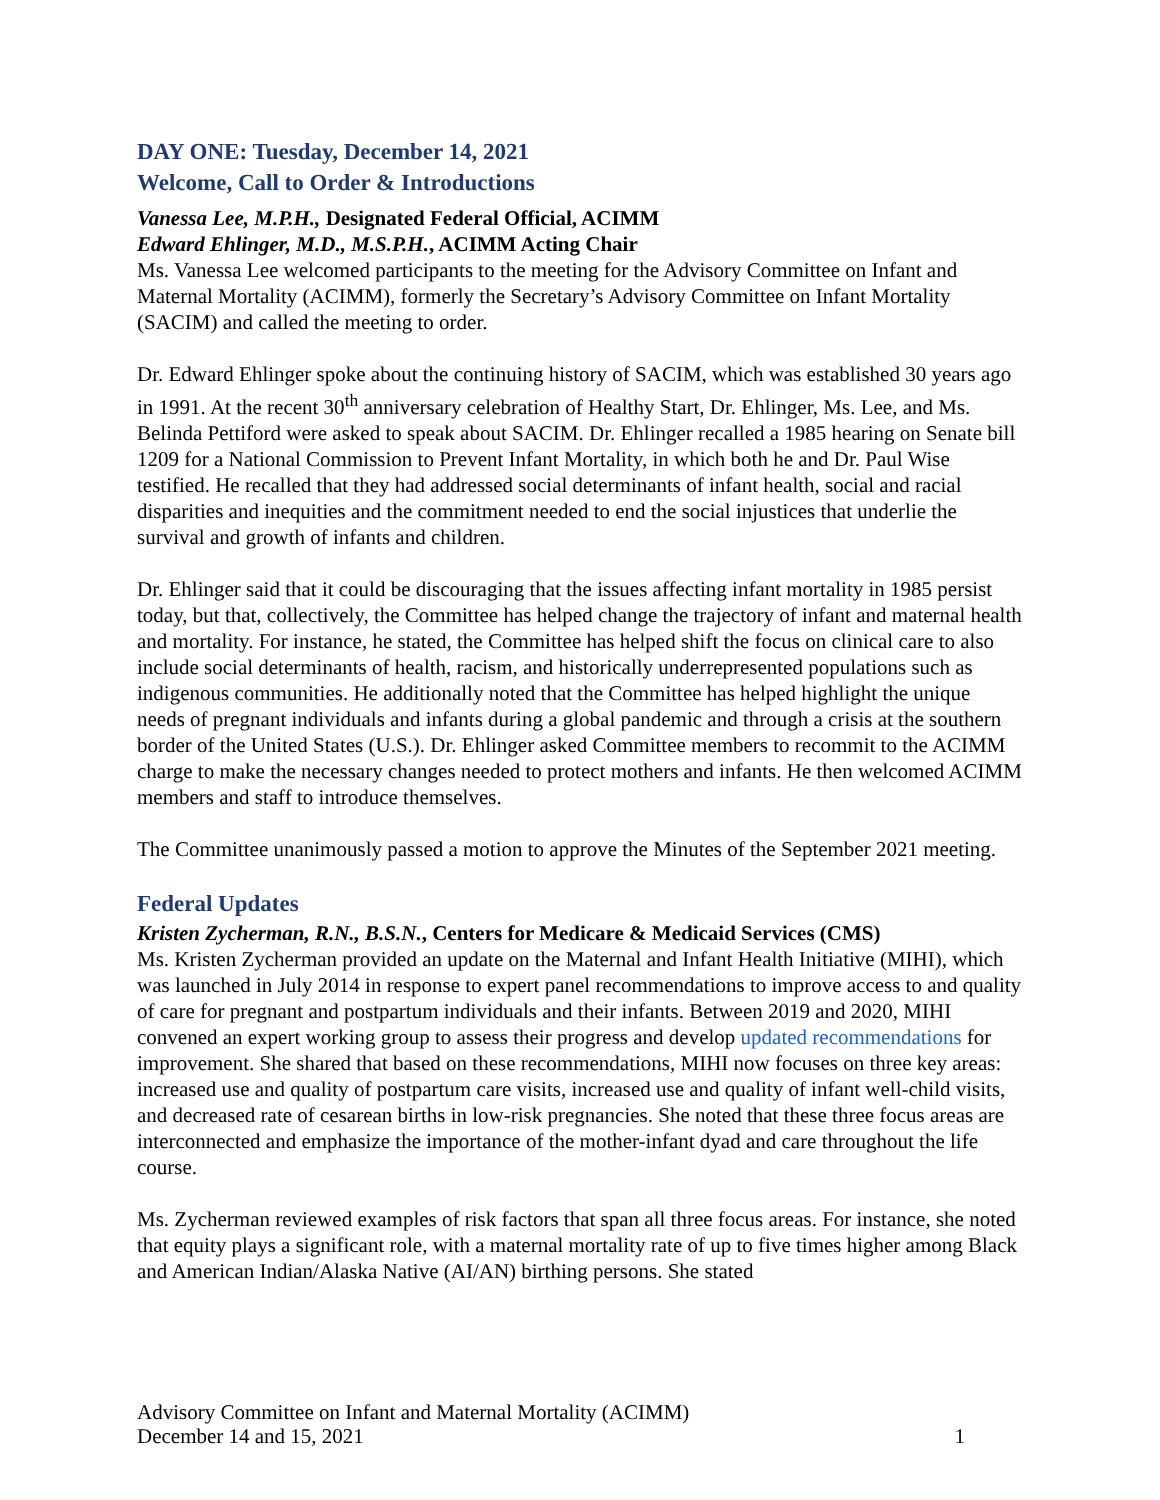DAY ONE: Tuesday, December 14, 2021
Welcome, Call to Order & Introductions
Vanessa Lee, M.P.H., Designated Federal Official, ACIMM
Edward Ehlinger, M.D., M.S.P.H., ACIMM Acting Chair
Ms. Vanessa Lee welcomed participants to the meeting for the Advisory Committee on Infant and Maternal Mortality (ACIMM), formerly the Secretary’s Advisory Committee on Infant Mortality (SACIM) and called the meeting to order.
Dr. Edward Ehlinger spoke about the continuing history of SACIM, which was established 30 years ago in 1991. At the recent 30<sup>th</sup> anniversary celebration of Healthy Start, Dr. Ehlinger, Ms. Lee, and Ms. Belinda Pettiford were asked to speak about SACIM. Dr. Ehlinger recalled a 1985 hearing on Senate bill 1209 for a National Commission to Prevent Infant Mortality, in which both he and Dr. Paul Wise testified. He recalled that they had addressed social determinants of infant health, social and racial disparities and inequities and the commitment needed to end the social injustices that underlie the survival and growth of infants and children.
Dr. Ehlinger said that it could be discouraging that the issues affecting infant mortality in 1985 persist today, but that, collectively, the Committee has helped change the trajectory of infant and maternal health and mortality. For instance, he stated, the Committee has helped shift the focus on clinical care to also include social determinants of health, racism, and historically underrepresented populations such as indigenous communities. He additionally noted that the Committee has helped highlight the unique needs of pregnant individuals and infants during a global pandemic and through a crisis at the southern border of the United States (U.S.). Dr. Ehlinger asked Committee members to recommit to the ACIMM charge to make the necessary changes needed to protect mothers and infants. He then welcomed ACIMM members and staff to introduce themselves.
The Committee unanimously passed a motion to approve the Minutes of the September 2021 meeting.
Federal Updates
Kristen Zycherman, R.N., B.S.N., Centers for Medicare & Medicaid Services (CMS)
Ms. Kristen Zycherman provided an update on the Maternal and Infant Health Initiative (MIHI), which was launched in July 2014 in response to expert panel recommendations to improve access to and quality of care for pregnant and postpartum individuals and their infants. Between 2019 and 2020, MIHI convened an expert working group to assess their progress and develop updated recommendations for improvement. She shared that based on these recommendations, MIHI now focuses on three key areas: increased use and quality of postpartum care visits, increased use and quality of infant well-child visits, and decreased rate of cesarean births in low-risk pregnancies. She noted that these three focus areas are interconnected and emphasize the importance of the mother-infant dyad and care throughout the life course.
Ms. Zycherman reviewed examples of risk factors that span all three focus areas. For instance, she noted that equity plays a significant role, with a maternal mortality rate of up to five times higher among Black and American Indian/Alaska Native (AI/AN) birthing persons. She stated
Advisory Committee on Infant and Maternal Mortality (ACIMM)
December 14 and 15, 2021 1